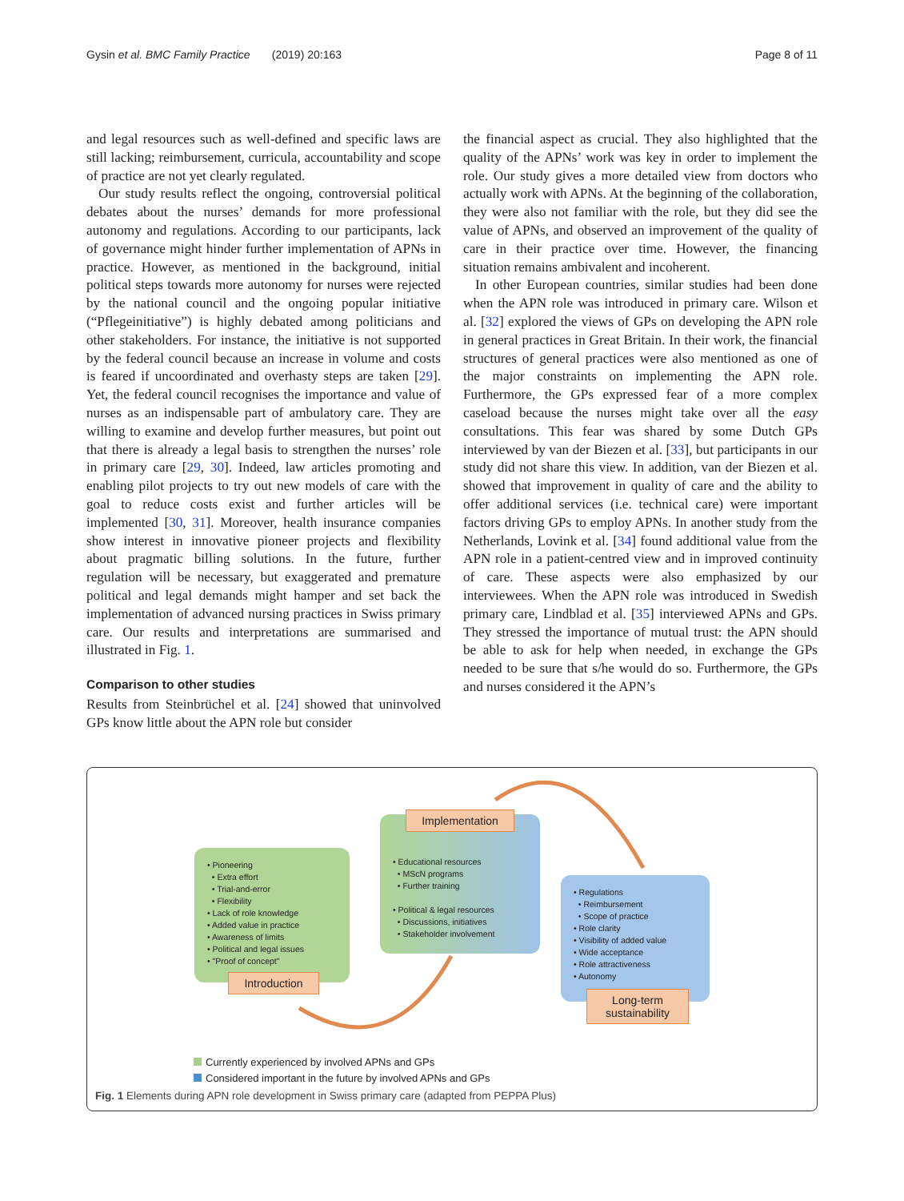Gysin et al. BMC Family Practice (2019) 20:163 Page 8 of 11
and legal resources such as well-defined and specific laws are still lacking; reimbursement, curricula, accountability and scope of practice are not yet clearly regulated.
Our study results reflect the ongoing, controversial political debates about the nurses’ demands for more professional autonomy and regulations. According to our participants, lack of governance might hinder further implementation of APNs in practice. However, as mentioned in the background, initial political steps towards more autonomy for nurses were rejected by the national council and the ongoing popular initiative (“Pflegeinitiative”) is highly debated among politicians and other stakeholders. For instance, the initiative is not supported by the federal council because an increase in volume and costs is feared if uncoordinated and overhasty steps are taken [29]. Yet, the federal council recognises the importance and value of nurses as an indispensable part of ambulatory care. They are willing to examine and develop further measures, but point out that there is already a legal basis to strengthen the nurses’ role in primary care [29, 30]. Indeed, law articles promoting and enabling pilot projects to try out new models of care with the goal to reduce costs exist and further articles will be implemented [30, 31]. Moreover, health insurance companies show interest in innovative pioneer projects and flexibility about pragmatic billing solutions. In the future, further regulation will be necessary, but exaggerated and premature political and legal demands might hamper and set back the implementation of advanced nursing practices in Swiss primary care. Our results and interpretations are summarised and illustrated in Fig. 1.
Comparison to other studies
Results from Steinbrüchel et al. [24] showed that uninvolved GPs know little about the APN role but consider
the financial aspect as crucial. They also highlighted that the quality of the APNs’ work was key in order to implement the role. Our study gives a more detailed view from doctors who actually work with APNs. At the beginning of the collaboration, they were also not familiar with the role, but they did see the value of APNs, and observed an improvement of the quality of care in their practice over time. However, the financing situation remains ambivalent and incoherent.
In other European countries, similar studies had been done when the APN role was introduced in primary care. Wilson et al. [32] explored the views of GPs on developing the APN role in general practices in Great Britain. In their work, the financial structures of general practices were also mentioned as one of the major constraints on implementing the APN role. Furthermore, the GPs expressed fear of a more complex caseload because the nurses might take over all the easy consultations. This fear was shared by some Dutch GPs interviewed by van der Biezen et al. [33], but participants in our study did not share this view. In addition, van der Biezen et al. showed that improvement in quality of care and the ability to offer additional services (i.e. technical care) were important factors driving GPs to employ APNs. In another study from the Netherlands, Lovink et al. [34] found additional value from the APN role in a patient-centred view and in improved continuity of care. These aspects were also emphasized by our interviewees. When the APN role was introduced in Swedish primary care, Lindblad et al. [35] interviewed APNs and GPs. They stressed the importance of mutual trust: the APN should be able to ask for help when needed, in exchange the GPs needed to be sure that s/he would do so. Furthermore, the GPs and nurses considered it the APN’s
• Pioneering
• Extra effort
• Trial-and-error
• Flexibility
• Lack of role knowledge
• Added value in practice
• Awareness of limits
• Political and legal issues
• "Proof of concept"
Introduction
• Educational resources
• MScN programs
• Further training
• Political & legal resources
• Discussions, initiatives
• Stakeholder involvement
Implementation
• Regulations
• Reimbursement
• Scope of practice
• Role clarity
• Visibility of added value
• Wide acceptance
• Role attractiveness
• Autonomy
Long-term sustainability
Currently experienced by involved APNs and GPs
Considered important in the future by involved APNs and GPs
Fig. 1 Elements during APN role development in Swiss primary care (adapted from PEPPA Plus)